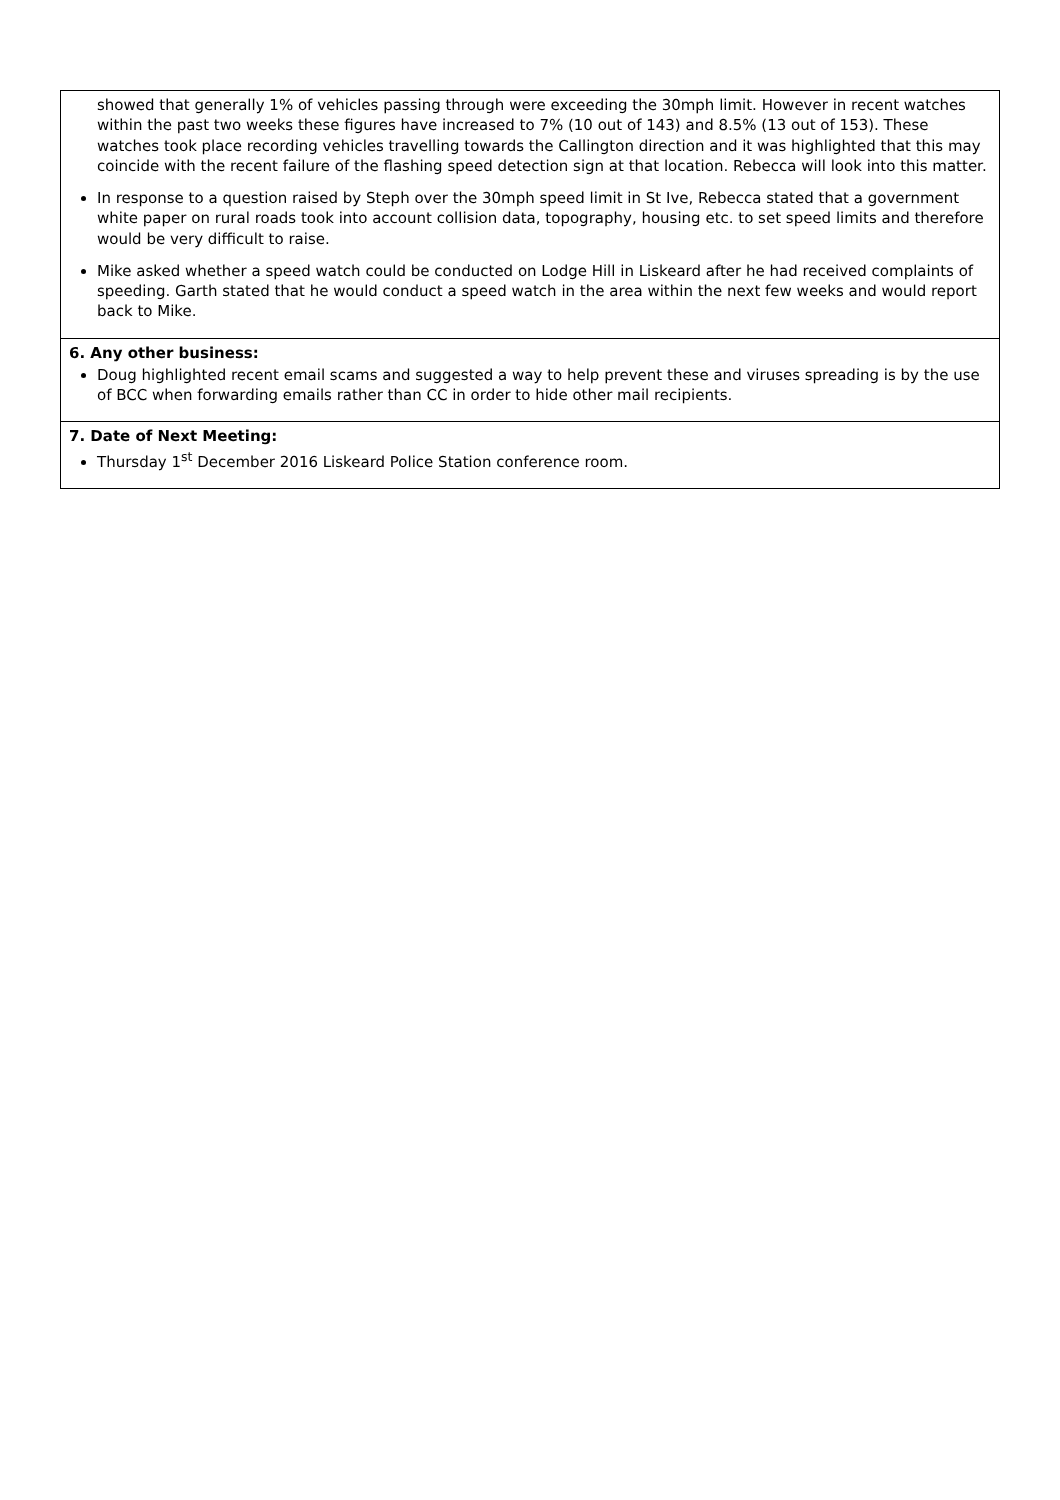| showed that generally 1% of vehicles passing through were exceeding the 30mph limit. However in recent watches within the past two weeks these figures have increased to 7% (10 out of 143) and 8.5% (13 out of 153). These watches took place recording vehicles travelling towards the Callington direction and it was highlighted that this may coincide with the recent failure of the flashing speed detection sign at that location. Rebecca will look into this matter. In response to a question raised by Steph over the 30mph speed limit in St Ive, Rebecca stated that a government white paper on rural roads took into account collision data, topography, housing etc. to set speed limits and therefore would be very difficult to raise. Mike asked whether a speed watch could be conducted on Lodge Hill in Liskeard after he had received complaints of speeding. Garth stated that he would conduct a speed watch in the area within the next few weeks and would report back to Mike. |
| 6. Any other business: Doug highlighted recent email scams and suggested a way to help prevent these and viruses spreading is by the use of BCC when forwarding emails rather than CC in order to hide other mail recipients. |
| 7. Date of Next Meeting: Thursday 1<sup>st</sup> December 2016 Liskeard Police Station conference room. |